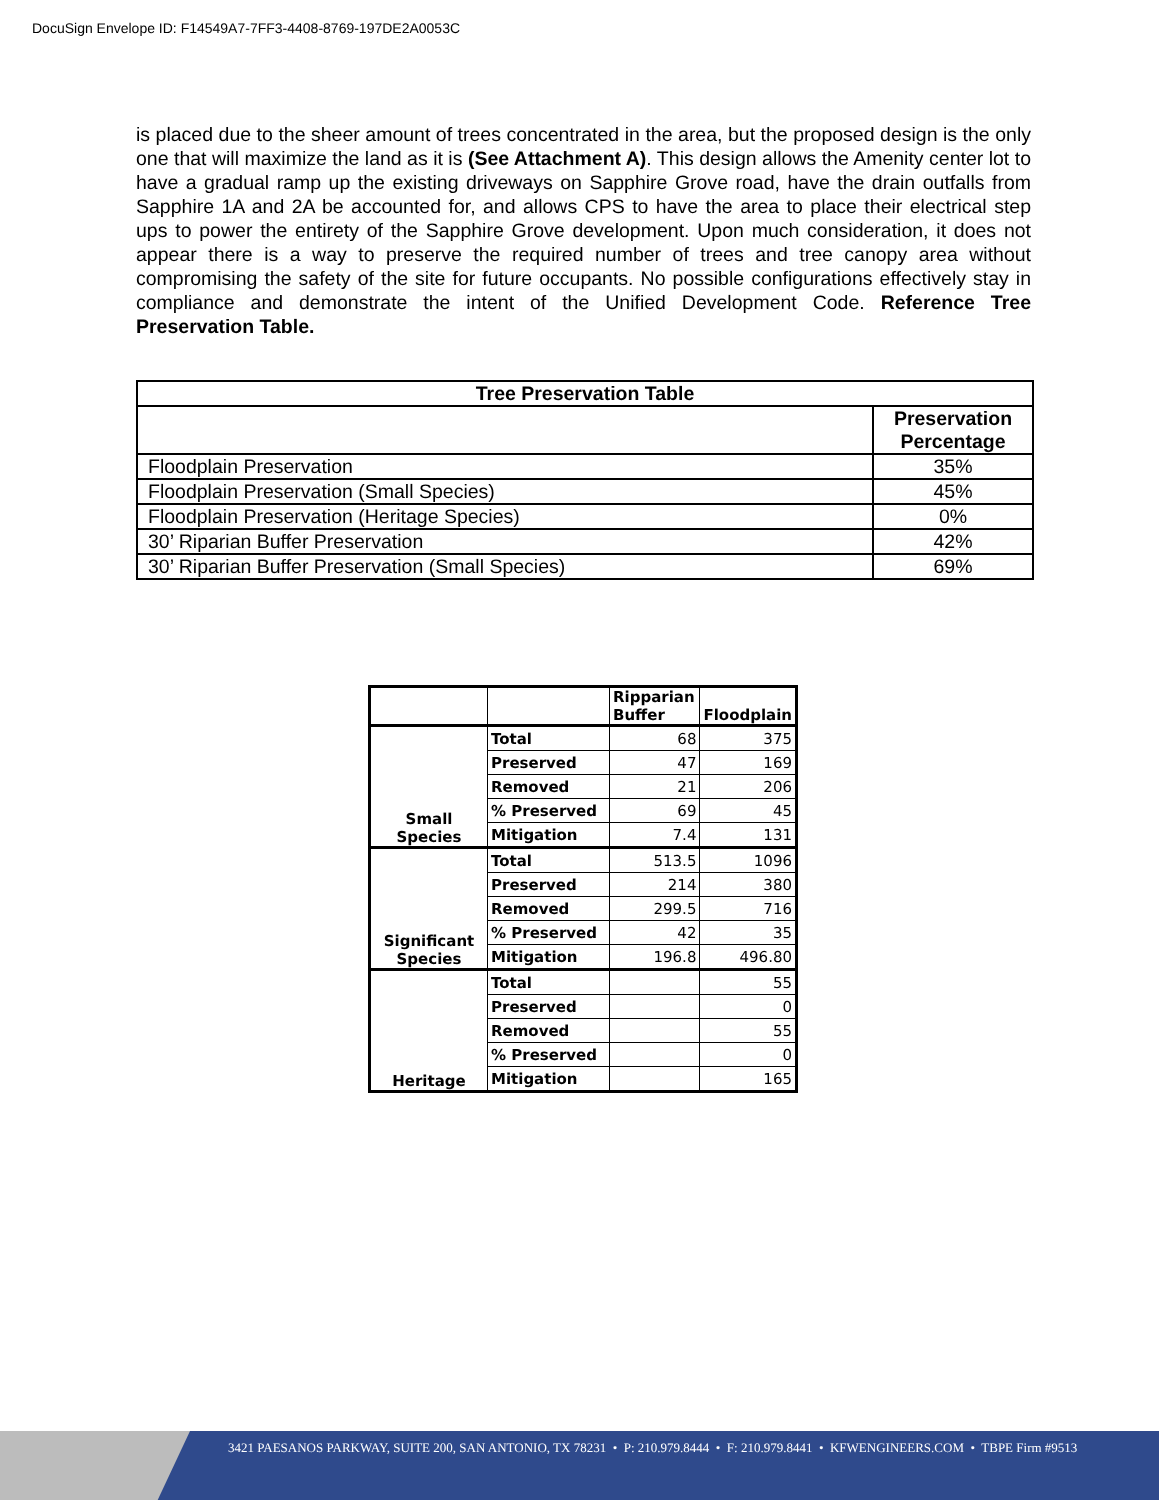DocuSign Envelope ID: F14549A7-7FF3-4408-8769-197DE2A0053C
is placed due to the sheer amount of trees concentrated in the area, but the proposed design is the only one that will maximize the land as it is (See Attachment A). This design allows the Amenity center lot to have a gradual ramp up the existing driveways on Sapphire Grove road, have the drain outfalls from Sapphire 1A and 2A be accounted for, and allows CPS to have the area to place their electrical step ups to power the entirety of the Sapphire Grove development. Upon much consideration, it does not appear there is a way to preserve the required number of trees and tree canopy area without compromising the safety of the site for future occupants. No possible configurations effectively stay in compliance and demonstrate the intent of the Unified Development Code. Reference Tree Preservation Table.
| Tree Preservation Table | |
| --- | --- |
| | Preservation Percentage |
| Floodplain Preservation | 35% |
| Floodplain Preservation (Small Species) | 45% |
| Floodplain Preservation (Heritage Species) | 0% |
| 30’ Riparian Buffer Preservation | 42% |
| 30’ Riparian Buffer Preservation (Small Species) | 69% |
| | | Ripparian Buffer | Floodplain |
| Small Species | Total | 68 | 375 |
| | Preserved | 47 | 169 |
| | Removed | 21 | 206 |
| | % Preserved | 69 | 45 |
| | Mitigation | 7.4 | 131 |
| Significant Species | Total | 513.5 | 1096 |
| | Preserved | 214 | 380 |
| | Removed | 299.5 | 716 |
| | % Preserved | 42 | 35 |
| | Mitigation | 196.8 | 496.80 |
| Heritage | Total | | 55 |
| | Preserved | | 0 |
| | Removed | | 55 |
| | % Preserved | | 0 |
| | Mitigation | | 165 |
3421 PAESANOS PARKWAY, SUITE 200, SAN ANTONIO, TX 78231 • P: 210.979.8444 • F: 210.979.8441 • KFWENGINEERS.COM • TBPE Firm #9513